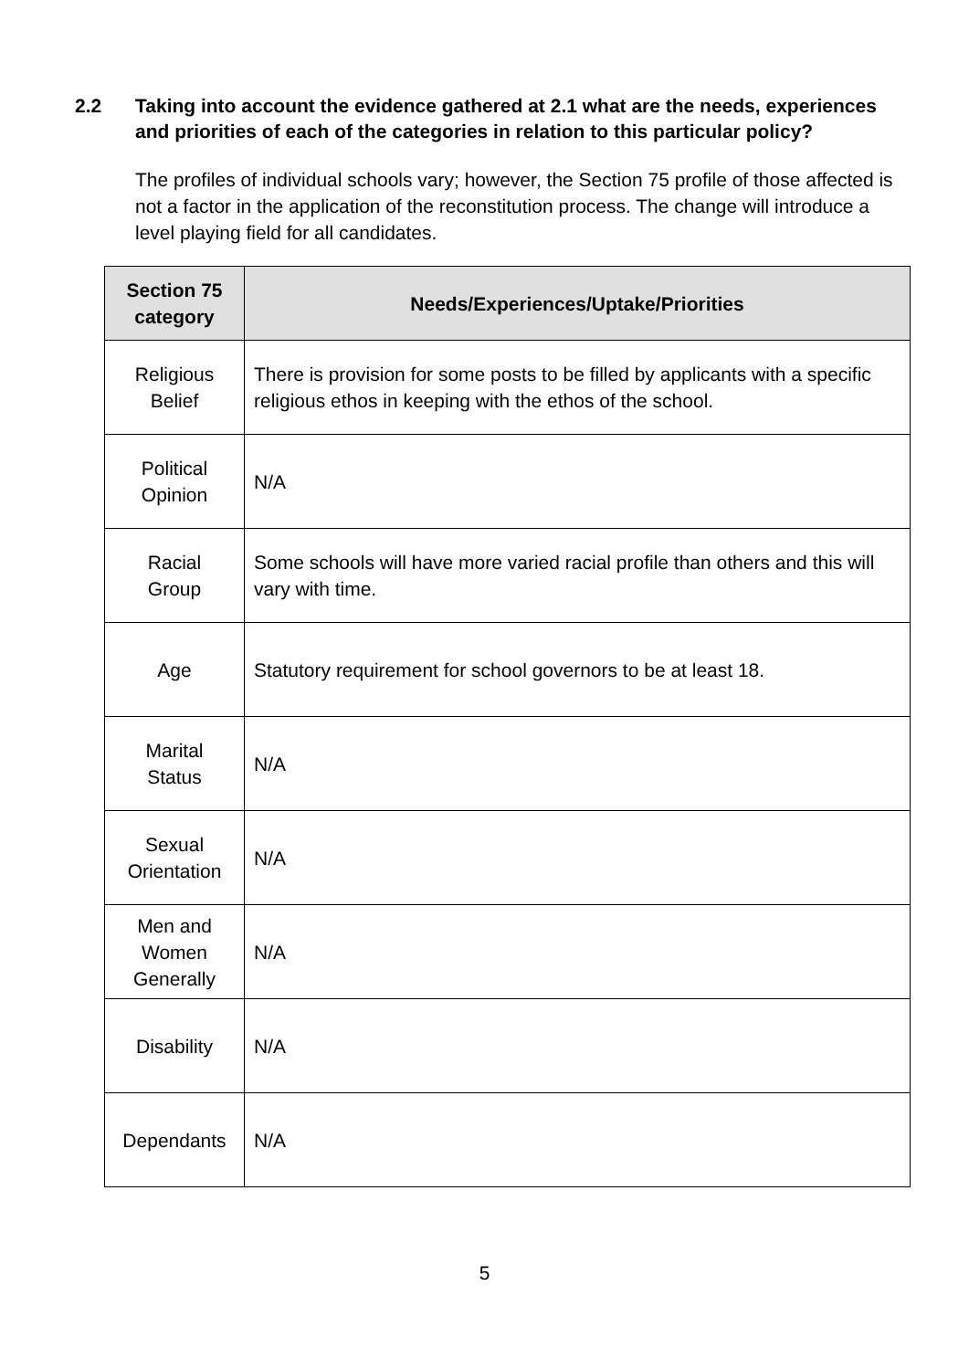2.2 Taking into account the evidence gathered at 2.1 what are the needs, experiences and priorities of each of the categories in relation to this particular policy?
The profiles of individual schools vary; however, the Section 75 profile of those affected is not a factor in the application of the reconstitution process. The change will introduce a level playing field for all candidates.
| Section 75 category | Needs/Experiences/Uptake/Priorities |
| --- | --- |
| Religious Belief | There is provision for some posts to be filled by applicants with a specific religious ethos in keeping with the ethos of the school. |
| Political Opinion | N/A |
| Racial Group | Some schools will have more varied racial profile than others and this will vary with time. |
| Age | Statutory requirement for school governors to be at least 18. |
| Marital Status | N/A |
| Sexual Orientation | N/A |
| Men and Women Generally | N/A |
| Disability | N/A |
| Dependants | N/A |
5